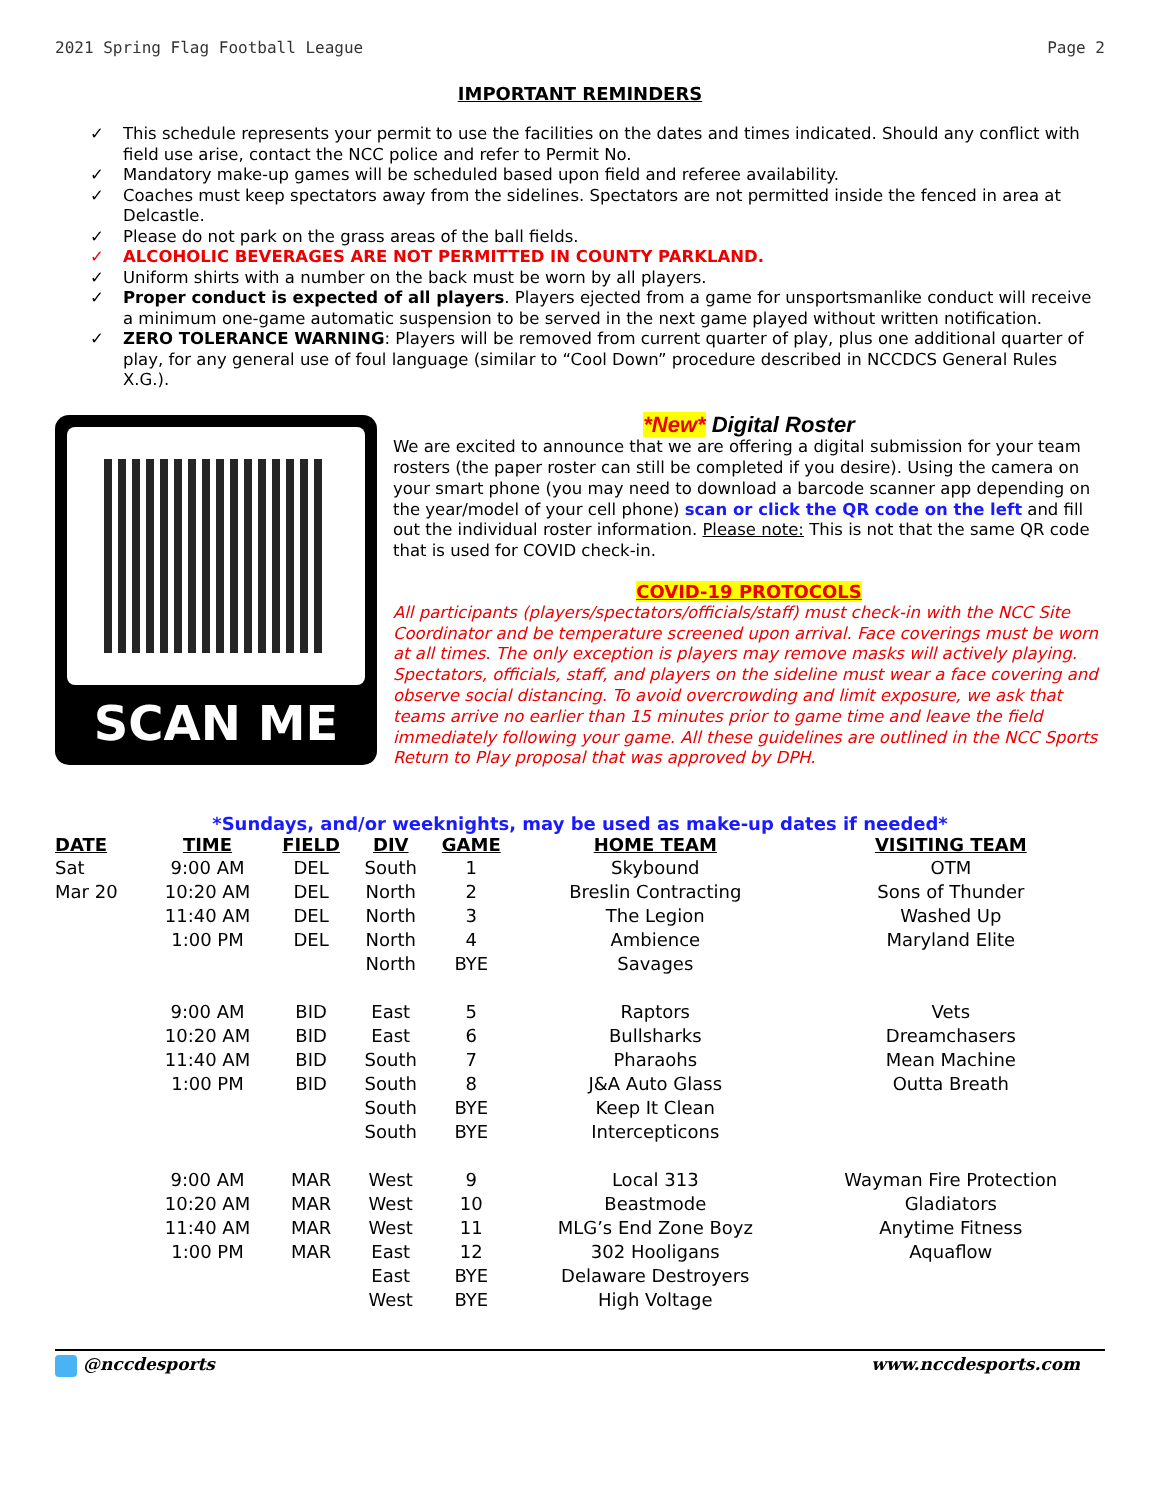2021 Spring Flag Football League Page 2
IMPORTANT REMINDERS
✓ This schedule represents your permit to use the facilities on the dates and times indicated. Should any conflict with field use arise, contact the NCC police and refer to Permit No.
✓ Mandatory make-up games will be scheduled based upon field and referee availability.
✓ Coaches must keep spectators away from the sidelines. Spectators are not permitted inside the fenced in area at Delcastle.
✓ Please do not park on the grass areas of the ball fields.
✓ ALCOHOLIC BEVERAGES ARE NOT PERMITTED IN COUNTY PARKLAND.
✓ Uniform shirts with a number on the back must be worn by all players.
✓ Proper conduct is expected of all players. Players ejected from a game for unsportsmanlike conduct will receive a minimum one-game automatic suspension to be served in the next game played without written notification.
✓ ZERO TOLERANCE WARNING: Players will be removed from current quarter of play, plus one additional quarter of play, for any general use of foul language (similar to “Cool Down” procedure described in NCCDCS General Rules X.G.).
SCAN ME
*New* Digital Roster
We are excited to announce that we are offering a digital submission for your team rosters (the paper roster can still be completed if you desire). Using the camera on your smart phone (you may need to download a barcode scanner app depending on the year/model of your cell phone) scan or click the QR code on the left and fill out the individual roster information. Please note: This is not that the same QR code that is used for COVID check-in.
COVID-19 PROTOCOLS
All participants (players/spectators/officials/staff) must check-in with the NCC Site Coordinator and be temperature screened upon arrival. Face coverings must be worn at all times. The only exception is players may remove masks will actively playing. Spectators, officials, staff, and players on the sideline must wear a face covering and observe social distancing. To avoid overcrowding and limit exposure, we ask that teams arrive no earlier than 15 minutes prior to game time and leave the field immediately following your game. All these guidelines are outlined in the NCC Sports Return to Play proposal that was approved by DPH.
*Sundays, and/or weeknights, may be used as make-up dates if needed*
| DATE | TIME | FIELD | DIV | GAME | HOME TEAM | VISITING TEAM |
| --- | --- | --- | --- | --- | --- | --- |
| Sat | 9:00 AM | DEL | South | 1 | Skybound | OTM |
| Mar 20 | 10:20 AM | DEL | North | 2 | Breslin Contracting | Sons of Thunder |
| | 11:40 AM | DEL | North | 3 | The Legion | Washed Up |
| | 1:00 PM | DEL | North | 4 | Ambience | Maryland Elite |
| | | | North | BYE | Savages | |
| | 9:00 AM | BID | East | 5 | Raptors | Vets |
| | 10:20 AM | BID | East | 6 | Bullsharks | Dreamchasers |
| | 11:40 AM | BID | South | 7 | Pharaohs | Mean Machine |
| | 1:00 PM | BID | South | 8 | J&A Auto Glass | Outta Breath |
| | | | South | BYE | Keep It Clean | |
| | | | South | BYE | Intercepticons | |
| | 9:00 AM | MAR | West | 9 | Local 313 | Wayman Fire Protection |
| | 10:20 AM | MAR | West | 10 | Beastmode | Gladiators |
| | 11:40 AM | MAR | West | 11 | MLG’s End Zone Boyz | Anytime Fitness |
| | 1:00 PM | MAR | East | 12 | 302 Hooligans | Aquaflow |
| | | | East | BYE | Delaware Destroyers | |
| | | | West | BYE | High Voltage | |
@nccdesports www.nccdesports.com